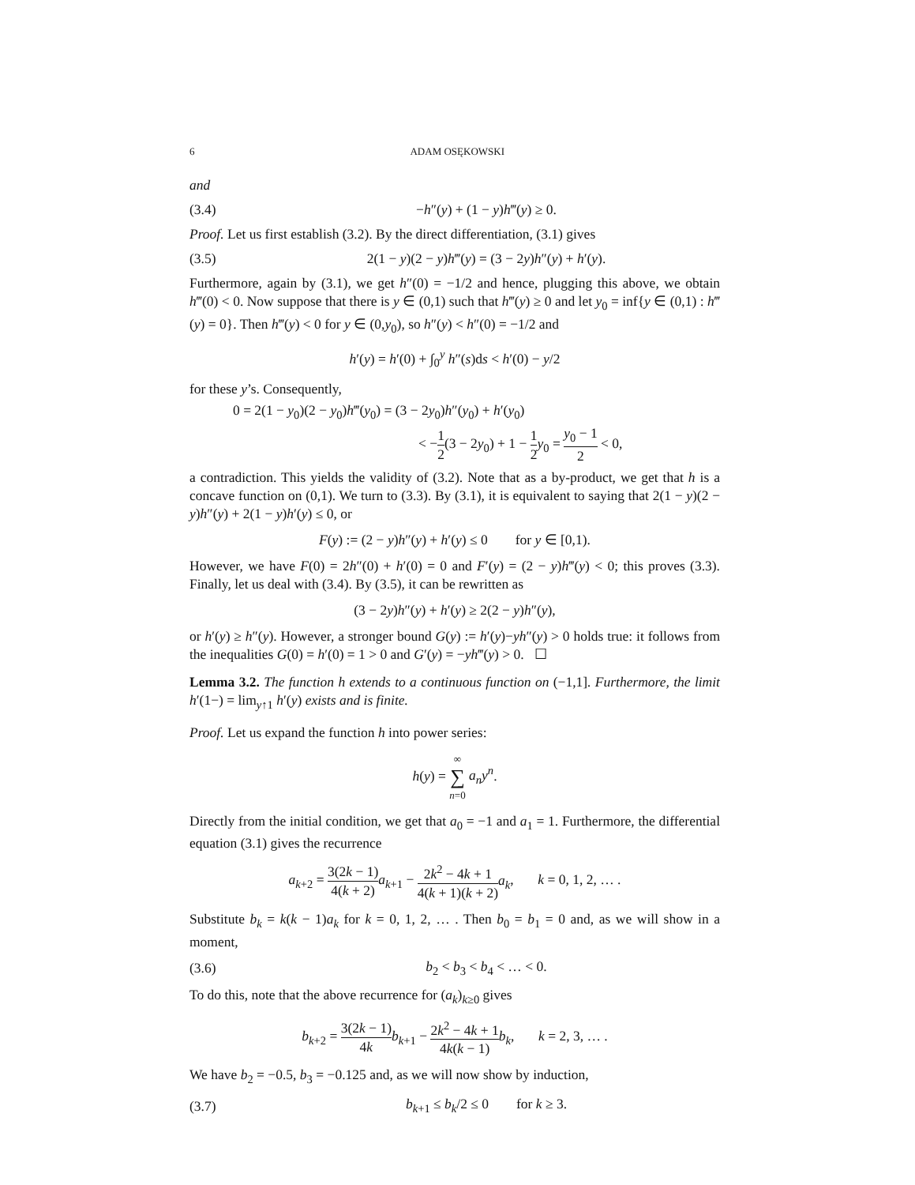6 ADAM OSĘKOWSKI
and
(3.4) −h″(y) + (1 − y)h‴(y) ≥ 0.
Proof. Let us first establish (3.2). By the direct differentiation, (3.1) gives
(3.5) 2(1 − y)(2 − y)h‴(y) = (3 − 2y)h″(y) + h′(y).
Furthermore, again by (3.1), we get h″(0) = −1/2 and hence, plugging this above, we obtain h‴(0) < 0. Now suppose that there is y ∈ (0,1) such that h‴(y) ≥ 0 and let y<sub>0</sub> = inf{y ∈ (0,1) : h‴(y) = 0}. Then h‴(y) < 0 for y ∈ (0,y<sub>0</sub>), so h″(y) < h″(0) = −1/2 and
h′(y) = h′(0) + ∫<sub>0</sub><sup>y</sup> h″(s)ds < h′(0) − y/2
for these y’s. Consequently,
0 = 2(1 − y<sub>0</sub>)(2 − y<sub>0</sub>)h‴(y<sub>0</sub>) = (3 − 2y<sub>0</sub>)h″(y<sub>0</sub>) + h′(y<sub>0</sub>)
< −1 2(3 − 2y<sub>0</sub>) + 1 − 1 2 y<sub>0</sub> = y<sub>0</sub> − 1 2 < 0,
a contradiction. This yields the validity of (3.2). Note that as a by-product, we get that h is a concave function on (0,1). We turn to (3.3). By (3.1), it is equivalent to saying that 2(1 − y)(2 − y)h″(y) + 2(1 − y)h′(y) ≤ 0, or
F(y) := (2 − y)h″(y) + h′(y) ≤ 0 for y ∈ [0,1).
However, we have F(0) = 2h″(0) + h′(0) = 0 and F′(y) = (2 − y)h‴(y) < 0; this proves (3.3). Finally, let us deal with (3.4). By (3.5), it can be rewritten as
(3 − 2y)h″(y) + h′(y) ≥ 2(2 − y)h″(y),
or h′(y) ≥ h″(y). However, a stronger bound G(y) := h′(y)−yh″(y) > 0 holds true: it follows from the inequalities G(0) = h′(0) = 1 > 0 and G′(y) = −yh‴(y) > 0. ☐
Lemma 3.2. The function h extends to a continuous function on (−1,1]. Furthermore, the limit h′(1−) = lim<sub>y↑1</sub> h′(y) exists and is finite.
Proof. Let us expand the function h into power series:
h(y) = ∞ ∑ n=0 a<sub>n</sub>y<sup>n</sup>.
Directly from the initial condition, we get that a<sub>0</sub> = −1 and a<sub>1</sub> = 1. Furthermore, the differential equation (3.1) gives the recurrence
a<sub>k+2</sub> = 3(2k − 1) 4(k + 2) a<sub>k+1</sub> − 2k<sup>2</sup> − 4k + 1 4(k + 1)(k + 2) a<sub>k</sub>, k = 0, 1, 2, … .
Substitute b<sub>k</sub> = k(k − 1)a<sub>k</sub> for k = 0, 1, 2, … . Then b<sub>0</sub> = b<sub>1</sub> = 0 and, as we will show in a moment,
(3.6) b<sub>2</sub> < b<sub>3</sub> < b<sub>4</sub> < … < 0.
To do this, note that the above recurrence for (a<sub>k</sub>)<sub>k≥0</sub> gives
b<sub>k+2</sub> = 3(2k − 1) 4k b<sub>k+1</sub> − 2k<sup>2</sup> − 4k + 1 4k(k − 1) b<sub>k</sub>, k = 2, 3, … .
We have b<sub>2</sub> = −0.5, b<sub>3</sub> = −0.125 and, as we will now show by induction,
(3.7) b<sub>k+1</sub> ≤ b<sub>k</sub>/2 ≤ 0 for k ≥ 3.